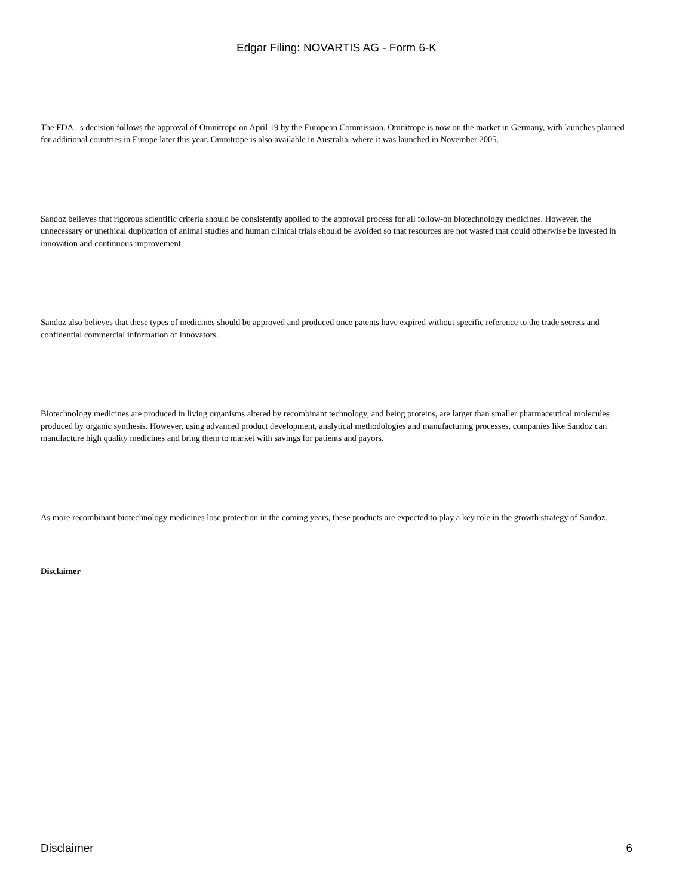Edgar Filing: NOVARTIS AG - Form 6-K
The FDA s decision follows the approval of Omnitrope on April 19 by the European Commission. Omnitrope is now on the market in Germany, with launches planned for additional countries in Europe later this year. Omnitrope is also available in Australia, where it was launched in November 2005.
Sandoz believes that rigorous scientific criteria should be consistently applied to the approval process for all follow-on biotechnology medicines. However, the unnecessary or unethical duplication of animal studies and human clinical trials should be avoided so that resources are not wasted that could otherwise be invested in innovation and continuous improvement.
Sandoz also believes that these types of medicines should be approved and produced once patents have expired without specific reference to the trade secrets and confidential commercial information of innovators.
Biotechnology medicines are produced in living organisms altered by recombinant technology, and being proteins, are larger than smaller pharmaceutical molecules produced by organic synthesis. However, using advanced product development, analytical methodologies and manufacturing processes, companies like Sandoz can manufacture high quality medicines and bring them to market with savings for patients and payors.
As more recombinant biotechnology medicines lose protection in the coming years, these products are expected to play a key role in the growth strategy of Sandoz.
Disclaimer
Disclaimer 6